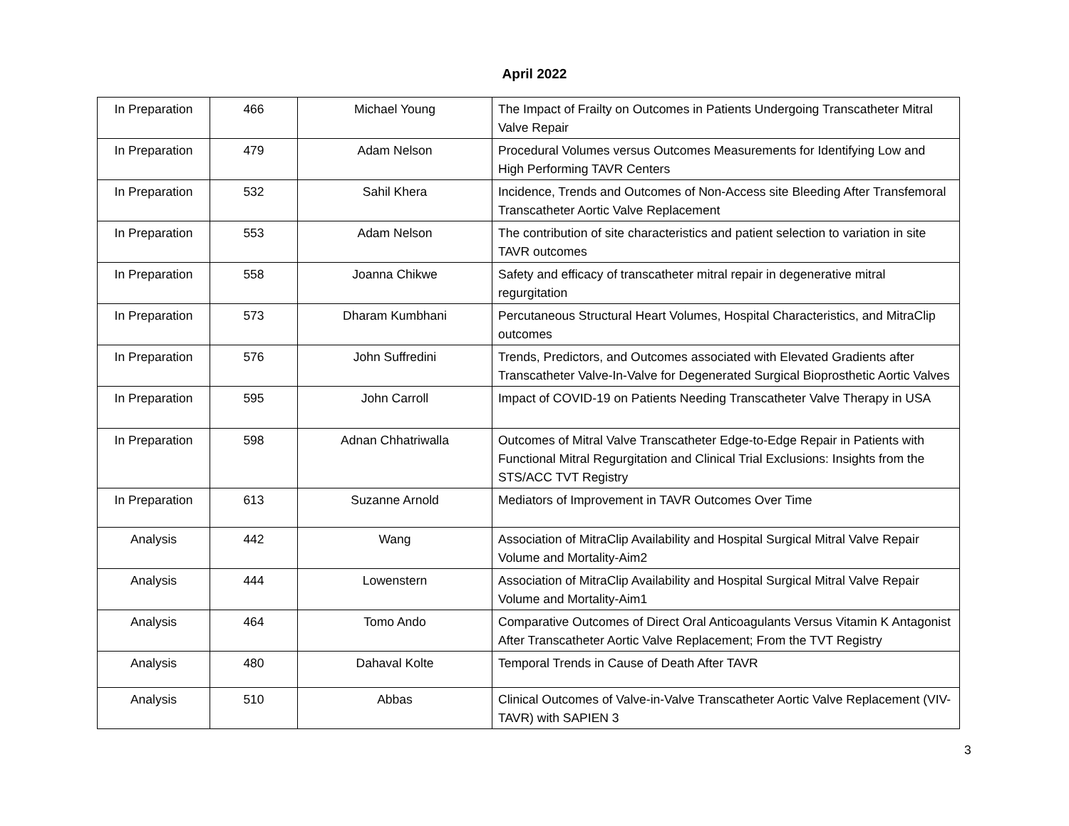April 2022
| In Preparation | 466 | Michael Young | The Impact of Frailty on Outcomes in Patients Undergoing Transcatheter Mitral Valve Repair |
| In Preparation | 479 | Adam Nelson | Procedural Volumes versus Outcomes Measurements for Identifying Low and High Performing TAVR Centers |
| In Preparation | 532 | Sahil Khera | Incidence, Trends and Outcomes of Non-Access site Bleeding After Transfemoral Transcatheter Aortic Valve Replacement |
| In Preparation | 553 | Adam Nelson | The contribution of site characteristics and patient selection to variation in site TAVR outcomes |
| In Preparation | 558 | Joanna Chikwe | Safety and efficacy of transcatheter mitral repair in degenerative mitral regurgitation |
| In Preparation | 573 | Dharam Kumbhani | Percutaneous Structural Heart Volumes, Hospital Characteristics, and MitraClip outcomes |
| In Preparation | 576 | John Suffredini | Trends, Predictors, and Outcomes associated with Elevated Gradients after Transcatheter Valve-In-Valve for Degenerated Surgical Bioprosthetic Aortic Valves |
| In Preparation | 595 | John Carroll | Impact of COVID-19 on Patients Needing Transcatheter Valve Therapy in USA |
| In Preparation | 598 | Adnan Chhatriwalla | Outcomes of Mitral Valve Transcatheter Edge-to-Edge Repair in Patients with Functional Mitral Regurgitation and Clinical Trial Exclusions: Insights from the STS/ACC TVT Registry |
| In Preparation | 613 | Suzanne Arnold | Mediators of Improvement in TAVR Outcomes Over Time |
| Analysis | 442 | Wang | Association of MitraClip Availability and Hospital Surgical Mitral Valve Repair Volume and Mortality-Aim2 |
| Analysis | 444 | Lowenstern | Association of MitraClip Availability and Hospital Surgical Mitral Valve Repair Volume and Mortality-Aim1 |
| Analysis | 464 | Tomo Ando | Comparative Outcomes of Direct Oral Anticoagulants Versus Vitamin K Antagonist After Transcatheter Aortic Valve Replacement; From the TVT Registry |
| Analysis | 480 | Dahaval Kolte | Temporal Trends in Cause of Death After TAVR |
| Analysis | 510 | Abbas | Clinical Outcomes of Valve-in-Valve Transcatheter Aortic Valve Replacement (VIV-TAVR) with SAPIEN 3 |
3